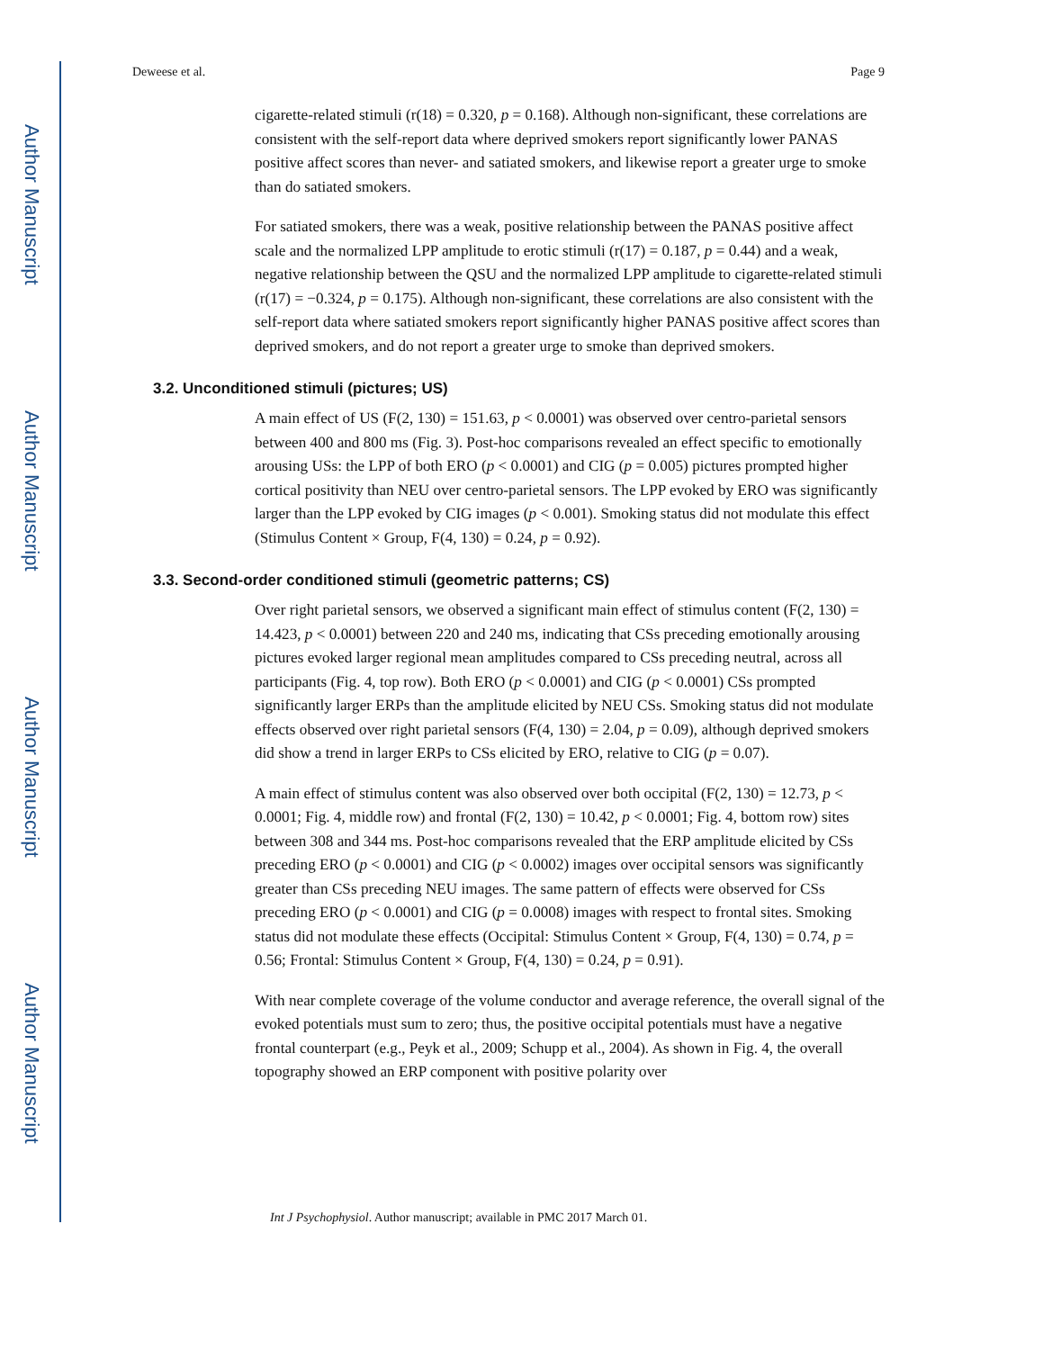Author Manuscript
Author Manuscript
Author Manuscript
Author Manuscript
Deweese et al. Page 9
cigarette-related stimuli (r(18) = 0.320, p = 0.168). Although non-significant, these correlations are consistent with the self-report data where deprived smokers report significantly lower PANAS positive affect scores than never- and satiated smokers, and likewise report a greater urge to smoke than do satiated smokers.
For satiated smokers, there was a weak, positive relationship between the PANAS positive affect scale and the normalized LPP amplitude to erotic stimuli (r(17) = 0.187, p = 0.44) and a weak, negative relationship between the QSU and the normalized LPP amplitude to cigarette-related stimuli (r(17) = −0.324, p = 0.175). Although non-significant, these correlations are also consistent with the self-report data where satiated smokers report significantly higher PANAS positive affect scores than deprived smokers, and do not report a greater urge to smoke than deprived smokers.
3.2. Unconditioned stimuli (pictures; US)
A main effect of US (F(2, 130) = 151.63, p < 0.0001) was observed over centro-parietal sensors between 400 and 800 ms (Fig. 3). Post-hoc comparisons revealed an effect specific to emotionally arousing USs: the LPP of both ERO (p < 0.0001) and CIG (p = 0.005) pictures prompted higher cortical positivity than NEU over centro-parietal sensors. The LPP evoked by ERO was significantly larger than the LPP evoked by CIG images (p < 0.001). Smoking status did not modulate this effect (Stimulus Content × Group, F(4, 130) = 0.24, p = 0.92).
3.3. Second-order conditioned stimuli (geometric patterns; CS)
Over right parietal sensors, we observed a significant main effect of stimulus content (F(2, 130) = 14.423, p < 0.0001) between 220 and 240 ms, indicating that CSs preceding emotionally arousing pictures evoked larger regional mean amplitudes compared to CSs preceding neutral, across all participants (Fig. 4, top row). Both ERO (p < 0.0001) and CIG (p < 0.0001) CSs prompted significantly larger ERPs than the amplitude elicited by NEU CSs. Smoking status did not modulate effects observed over right parietal sensors (F(4, 130) = 2.04, p = 0.09), although deprived smokers did show a trend in larger ERPs to CSs elicited by ERO, relative to CIG (p = 0.07).
A main effect of stimulus content was also observed over both occipital (F(2, 130) = 12.73, p < 0.0001; Fig. 4, middle row) and frontal (F(2, 130) = 10.42, p < 0.0001; Fig. 4, bottom row) sites between 308 and 344 ms. Post-hoc comparisons revealed that the ERP amplitude elicited by CSs preceding ERO (p < 0.0001) and CIG (p < 0.0002) images over occipital sensors was significantly greater than CSs preceding NEU images. The same pattern of effects were observed for CSs preceding ERO (p < 0.0001) and CIG (p = 0.0008) images with respect to frontal sites. Smoking status did not modulate these effects (Occipital: Stimulus Content × Group, F(4, 130) = 0.74, p = 0.56; Frontal: Stimulus Content × Group, F(4, 130) = 0.24, p = 0.91).
With near complete coverage of the volume conductor and average reference, the overall signal of the evoked potentials must sum to zero; thus, the positive occipital potentials must have a negative frontal counterpart (e.g., Peyk et al., 2009; Schupp et al., 2004). As shown in Fig. 4, the overall topography showed an ERP component with positive polarity over
Int J Psychophysiol. Author manuscript; available in PMC 2017 March 01.